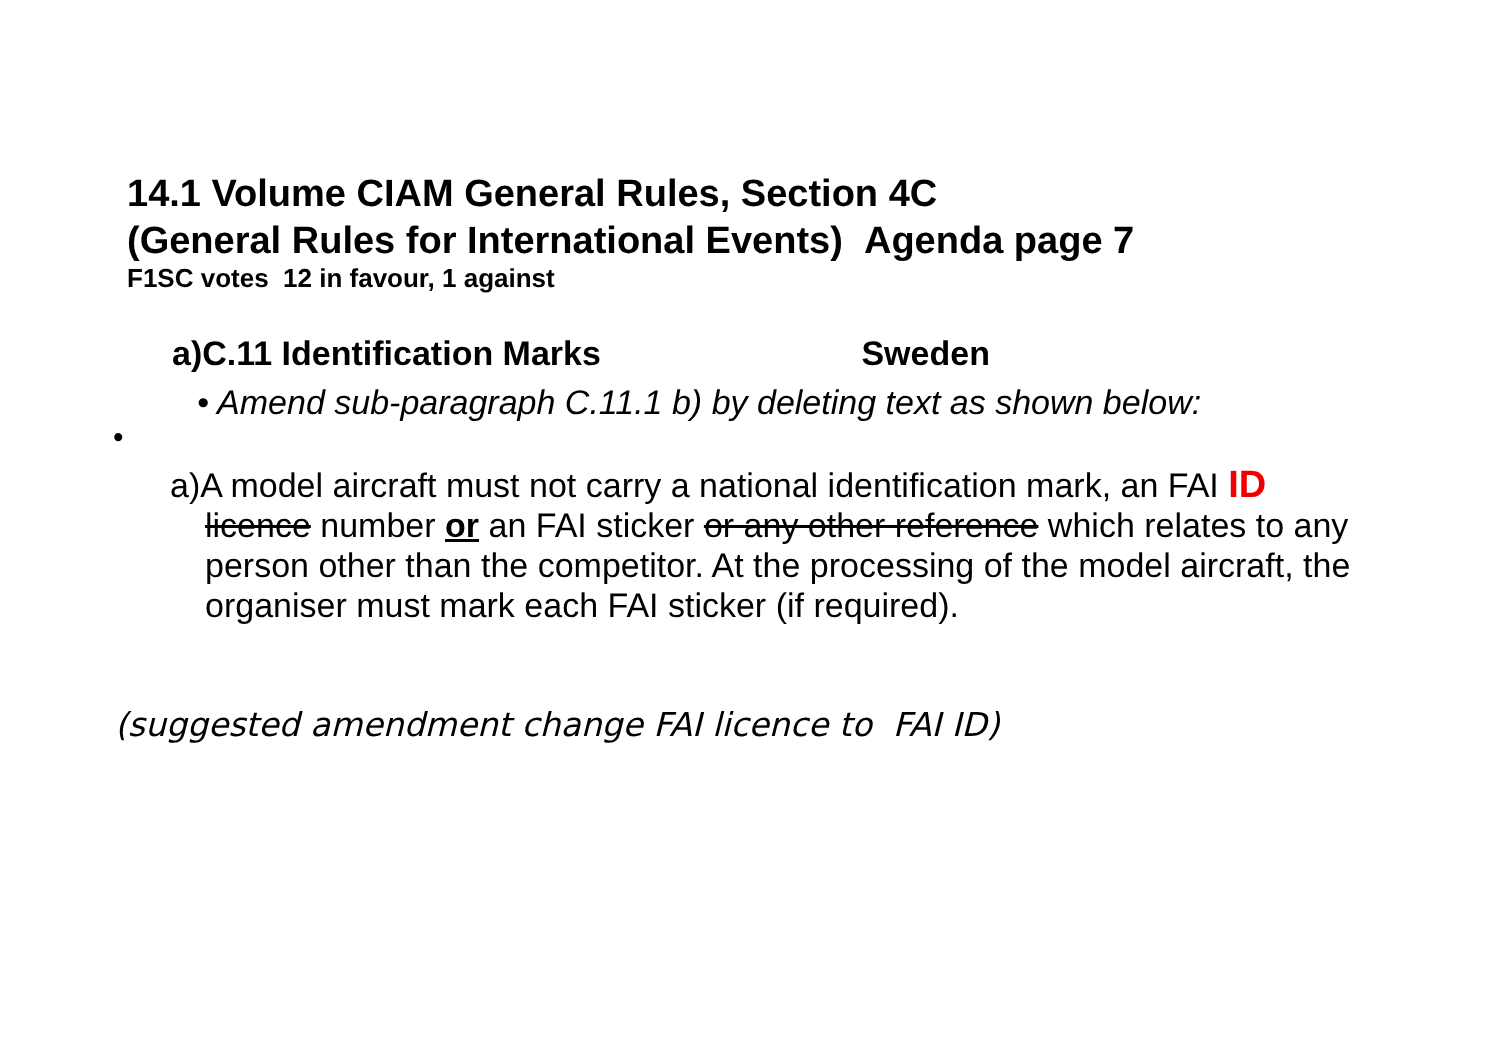14.1 Volume CIAM General Rules, Section 4C
(General Rules for International Events) Agenda page 7
F1SC votes 12 in favour, 1 against
a)C.11 Identification Marks Sweden
• Amend sub-paragraph C.11.1 b) by deleting text as shown below:
•
a)A model aircraft must not carry a national identification mark, an FAI ID licence number or an FAI sticker or any other reference which relates to any person other than the competitor. At the processing of the model aircraft, the organiser must mark each FAI sticker (if required).
(suggested amendment change FAI licence to FAI ID)